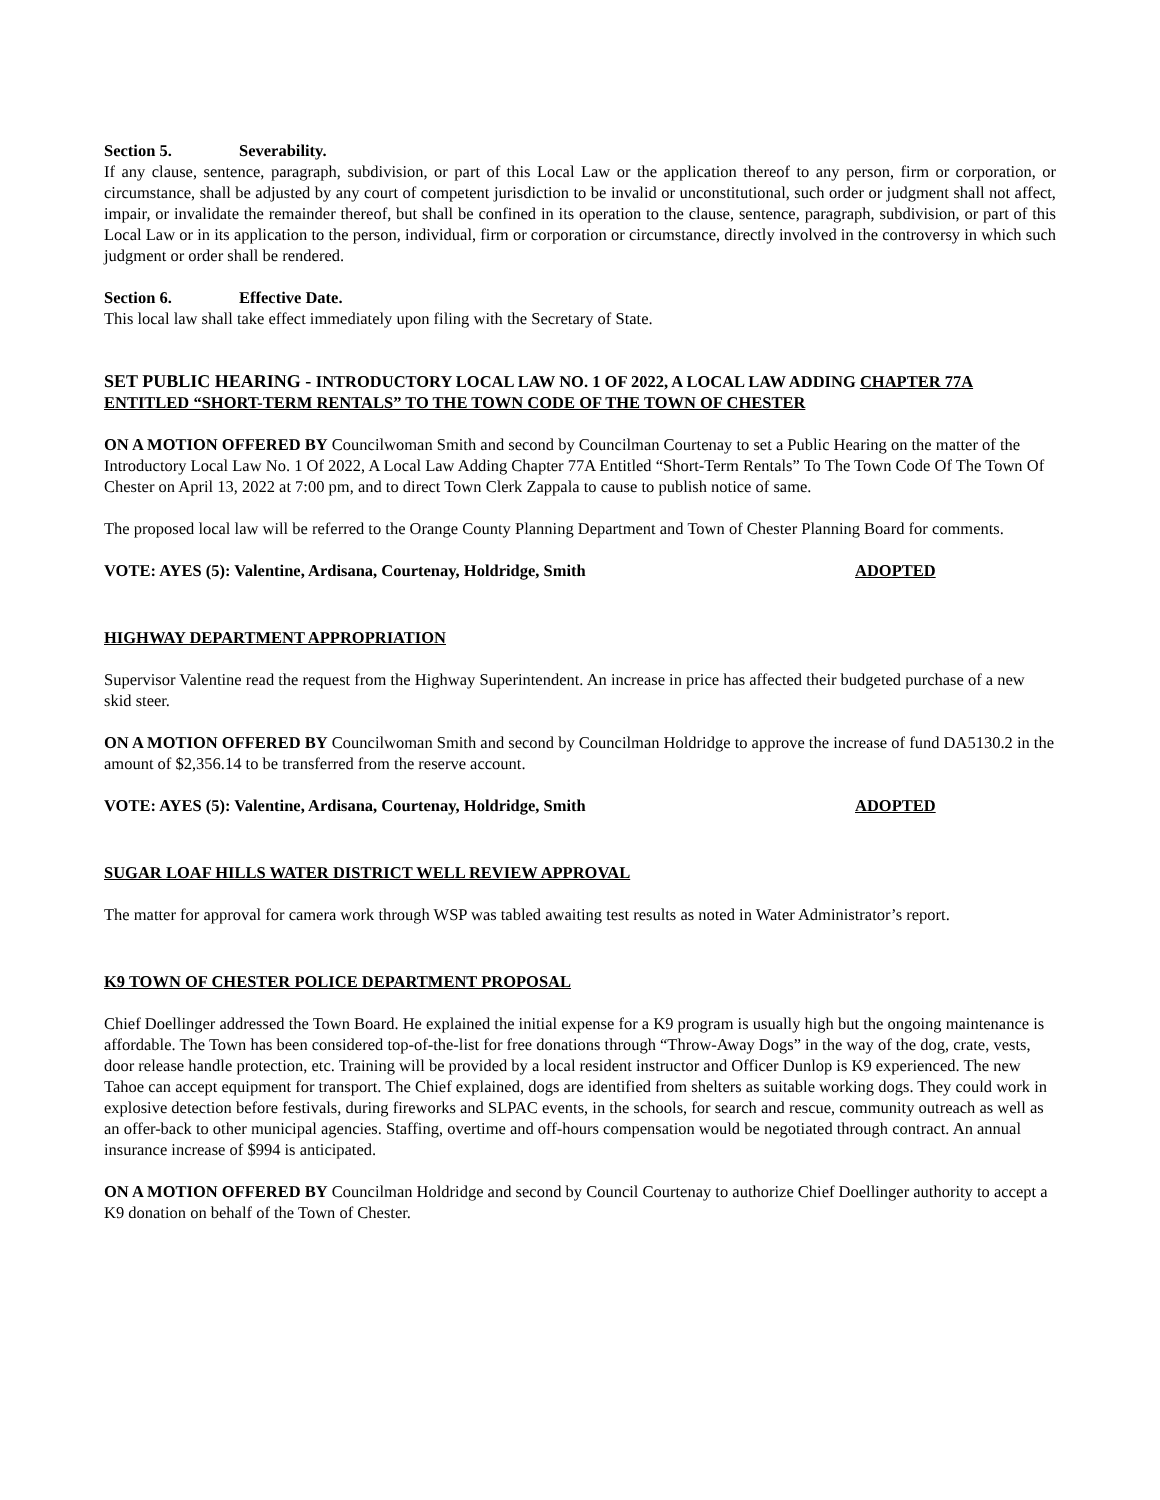Section 5. Severability.
If any clause, sentence, paragraph, subdivision, or part of this Local Law or the application thereof to any person, firm or corporation, or circumstance, shall be adjusted by any court of competent jurisdiction to be invalid or unconstitutional, such order or judgment shall not affect, impair, or invalidate the remainder thereof, but shall be confined in its operation to the clause, sentence, paragraph, subdivision, or part of this Local Law or in its application to the person, individual, firm or corporation or circumstance, directly involved in the controversy in which such judgment or order shall be rendered.
Section 6. Effective Date.
This local law shall take effect immediately upon filing with the Secretary of State.
SET PUBLIC HEARING - INTRODUCTORY LOCAL LAW NO. 1 OF 2022, A LOCAL LAW ADDING CHAPTER 77A ENTITLED “SHORT-TERM RENTALS” TO THE TOWN CODE OF THE TOWN OF CHESTER
ON A MOTION OFFERED BY Councilwoman Smith and second by Councilman Courtenay to set a Public Hearing on the matter of the Introductory Local Law No. 1 Of 2022, A Local Law Adding Chapter 77A Entitled “Short-Term Rentals” To The Town Code Of The Town Of Chester on April 13, 2022 at 7:00 pm, and to direct Town Clerk Zappala to cause to publish notice of same.
The proposed local law will be referred to the Orange County Planning Department and Town of Chester Planning Board for comments.
VOTE: AYES (5): Valentine, Ardisana, Courtenay, Holdridge, Smith ADOPTED
HIGHWAY DEPARTMENT APPROPRIATION
Supervisor Valentine read the request from the Highway Superintendent. An increase in price has affected their budgeted purchase of a new skid steer.
ON A MOTION OFFERED BY Councilwoman Smith and second by Councilman Holdridge to approve the increase of fund DA5130.2 in the amount of $2,356.14 to be transferred from the reserve account.
VOTE: AYES (5): Valentine, Ardisana, Courtenay, Holdridge, Smith ADOPTED
SUGAR LOAF HILLS WATER DISTRICT WELL REVIEW APPROVAL
The matter for approval for camera work through WSP was tabled awaiting test results as noted in Water Administrator’s report.
K9 TOWN OF CHESTER POLICE DEPARTMENT PROPOSAL
Chief Doellinger addressed the Town Board. He explained the initial expense for a K9 program is usually high but the ongoing maintenance is affordable. The Town has been considered top-of-the-list for free donations through “Throw-Away Dogs” in the way of the dog, crate, vests, door release handle protection, etc. Training will be provided by a local resident instructor and Officer Dunlop is K9 experienced. The new Tahoe can accept equipment for transport. The Chief explained, dogs are identified from shelters as suitable working dogs. They could work in explosive detection before festivals, during fireworks and SLPAC events, in the schools, for search and rescue, community outreach as well as an offer-back to other municipal agencies. Staffing, overtime and off-hours compensation would be negotiated through contract. An annual insurance increase of $994 is anticipated.
ON A MOTION OFFERED BY Councilman Holdridge and second by Council Courtenay to authorize Chief Doellinger authority to accept a K9 donation on behalf of the Town of Chester.